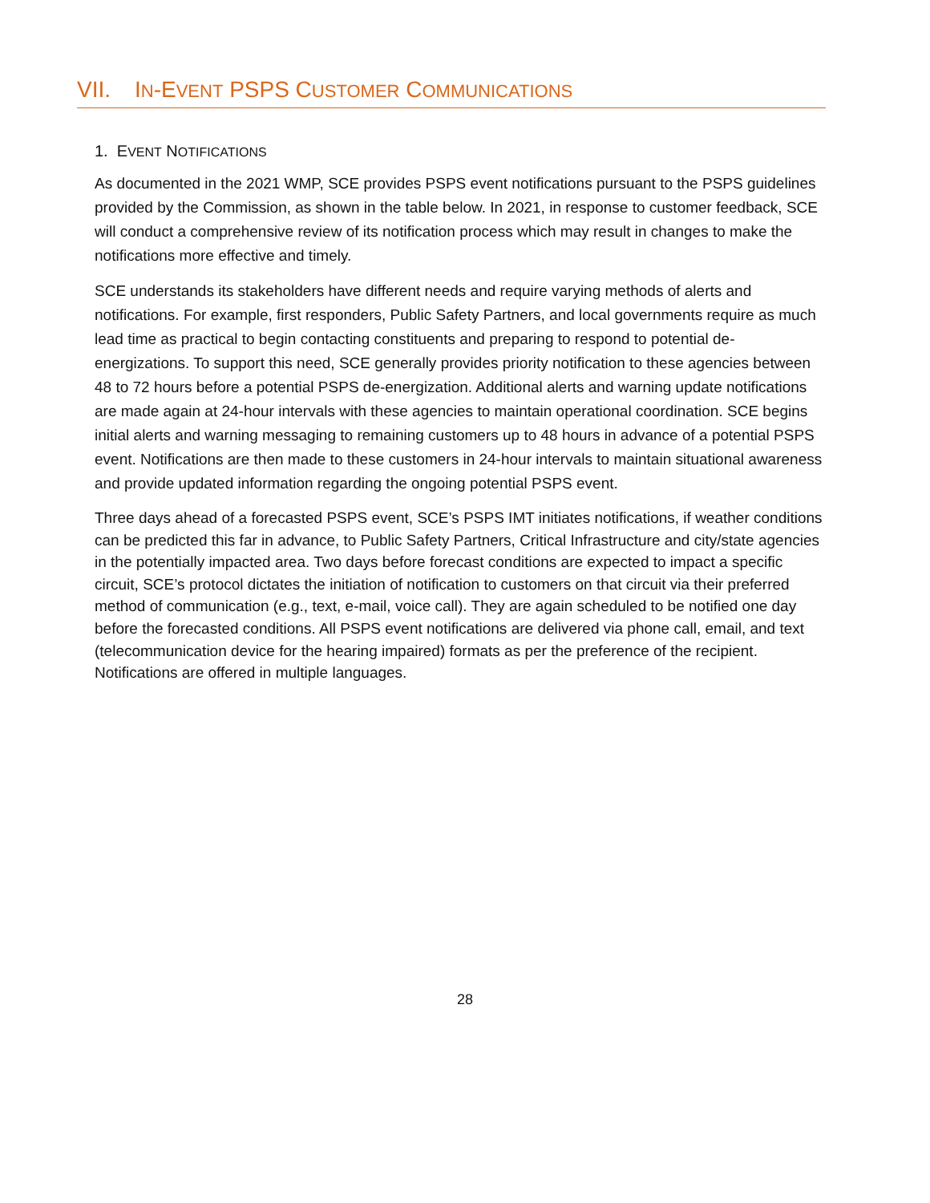VII. IN-EVENT PSPS CUSTOMER COMMUNICATIONS
1. EVENT NOTIFICATIONS
As documented in the 2021 WMP, SCE provides PSPS event notifications pursuant to the PSPS guidelines provided by the Commission, as shown in the table below. In 2021, in response to customer feedback, SCE will conduct a comprehensive review of its notification process which may result in changes to make the notifications more effective and timely.
SCE understands its stakeholders have different needs and require varying methods of alerts and notifications. For example, first responders, Public Safety Partners, and local governments require as much lead time as practical to begin contacting constituents and preparing to respond to potential de-energizations. To support this need, SCE generally provides priority notification to these agencies between 48 to 72 hours before a potential PSPS de-energization. Additional alerts and warning update notifications are made again at 24-hour intervals with these agencies to maintain operational coordination. SCE begins initial alerts and warning messaging to remaining customers up to 48 hours in advance of a potential PSPS event. Notifications are then made to these customers in 24-hour intervals to maintain situational awareness and provide updated information regarding the ongoing potential PSPS event.
Three days ahead of a forecasted PSPS event, SCE’s PSPS IMT initiates notifications, if weather conditions can be predicted this far in advance, to Public Safety Partners, Critical Infrastructure and city/state agencies in the potentially impacted area. Two days before forecast conditions are expected to impact a specific circuit, SCE’s protocol dictates the initiation of notification to customers on that circuit via their preferred method of communication (e.g., text, e-mail, voice call). They are again scheduled to be notified one day before the forecasted conditions. All PSPS event notifications are delivered via phone call, email, and text (telecommunication device for the hearing impaired) formats as per the preference of the recipient. Notifications are offered in multiple languages.
28